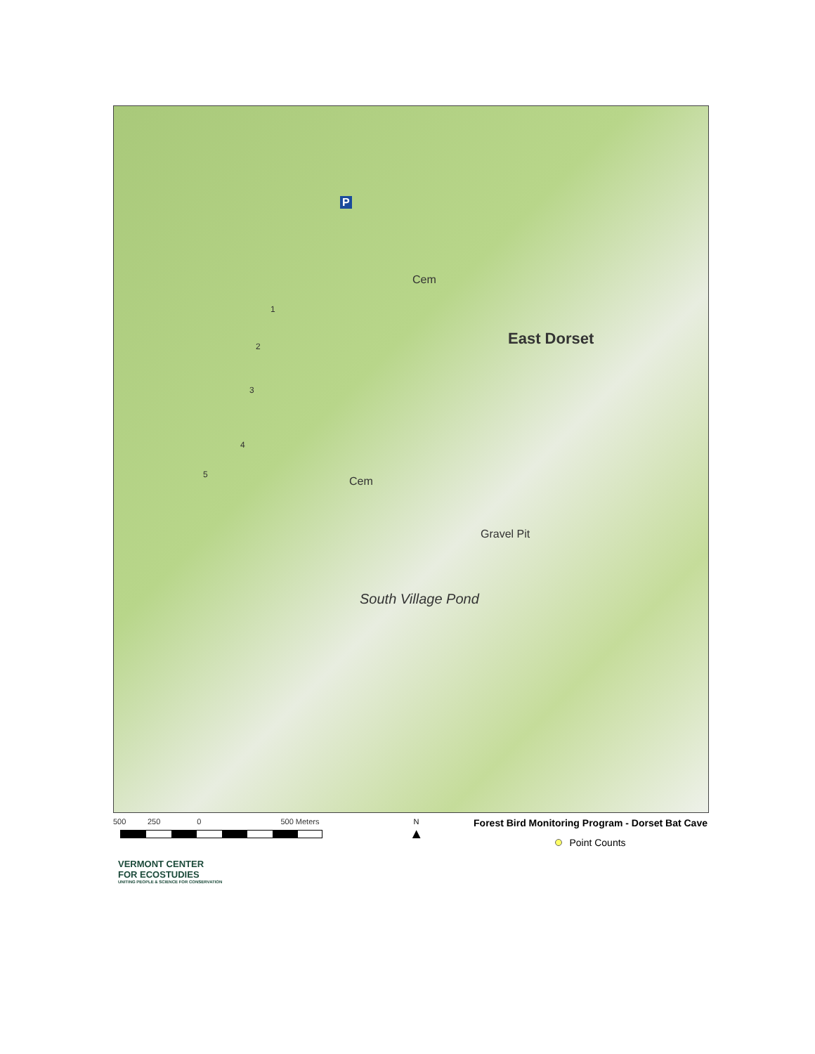East Dorset
Gravel Pit
South Village Pond
Cem
Cem
1
2
3
4
5
P
500 250 0 500 Meters
N
▲
Forest Bird Monitoring Program - Dorset Bat Cave
Point Counts
VERMONT CENTER
FOR ECOSTUDIES
UNITING PEOPLE & SCIENCE FOR CONSERVATION